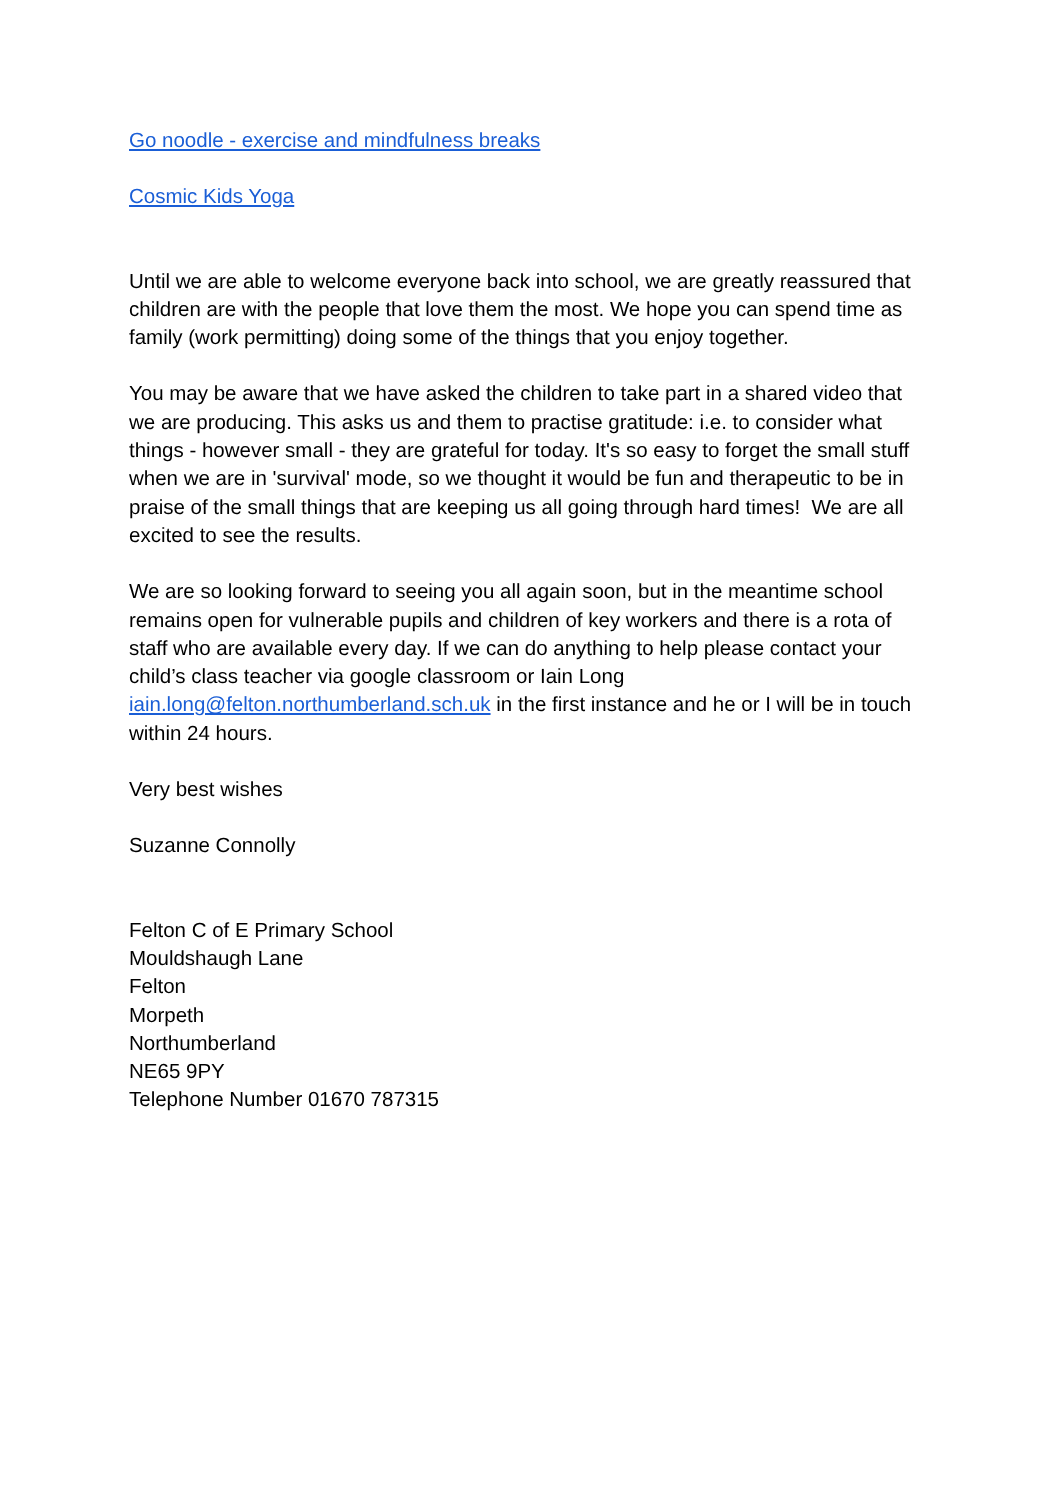Go noodle - exercise and mindfulness breaks
Cosmic Kids Yoga
Until we are able to welcome everyone back into school, we are greatly reassured that children are with the people that love them the most. We hope you can spend time as family (work permitting) doing some of the things that you enjoy together.
You may be aware that we have asked the children to take part in a shared video that we are producing. This asks us and them to practise gratitude: i.e. to consider what things - however small - they are grateful for today. It's so easy to forget the small stuff when we are in 'survival' mode, so we thought it would be fun and therapeutic to be in praise of the small things that are keeping us all going through hard times! We are all excited to see the results.
We are so looking forward to seeing you all again soon, but in the meantime school remains open for vulnerable pupils and children of key workers and there is a rota of staff who are available every day. If we can do anything to help please contact your child’s class teacher via google classroom or Iain Long iain.long@felton.northumberland.sch.uk in the first instance and he or I will be in touch within 24 hours.
Very best wishes
Suzanne Connolly
Felton C of E Primary School
Mouldshaugh Lane
Felton
Morpeth
Northumberland
NE65 9PY
Telephone Number 01670 787315